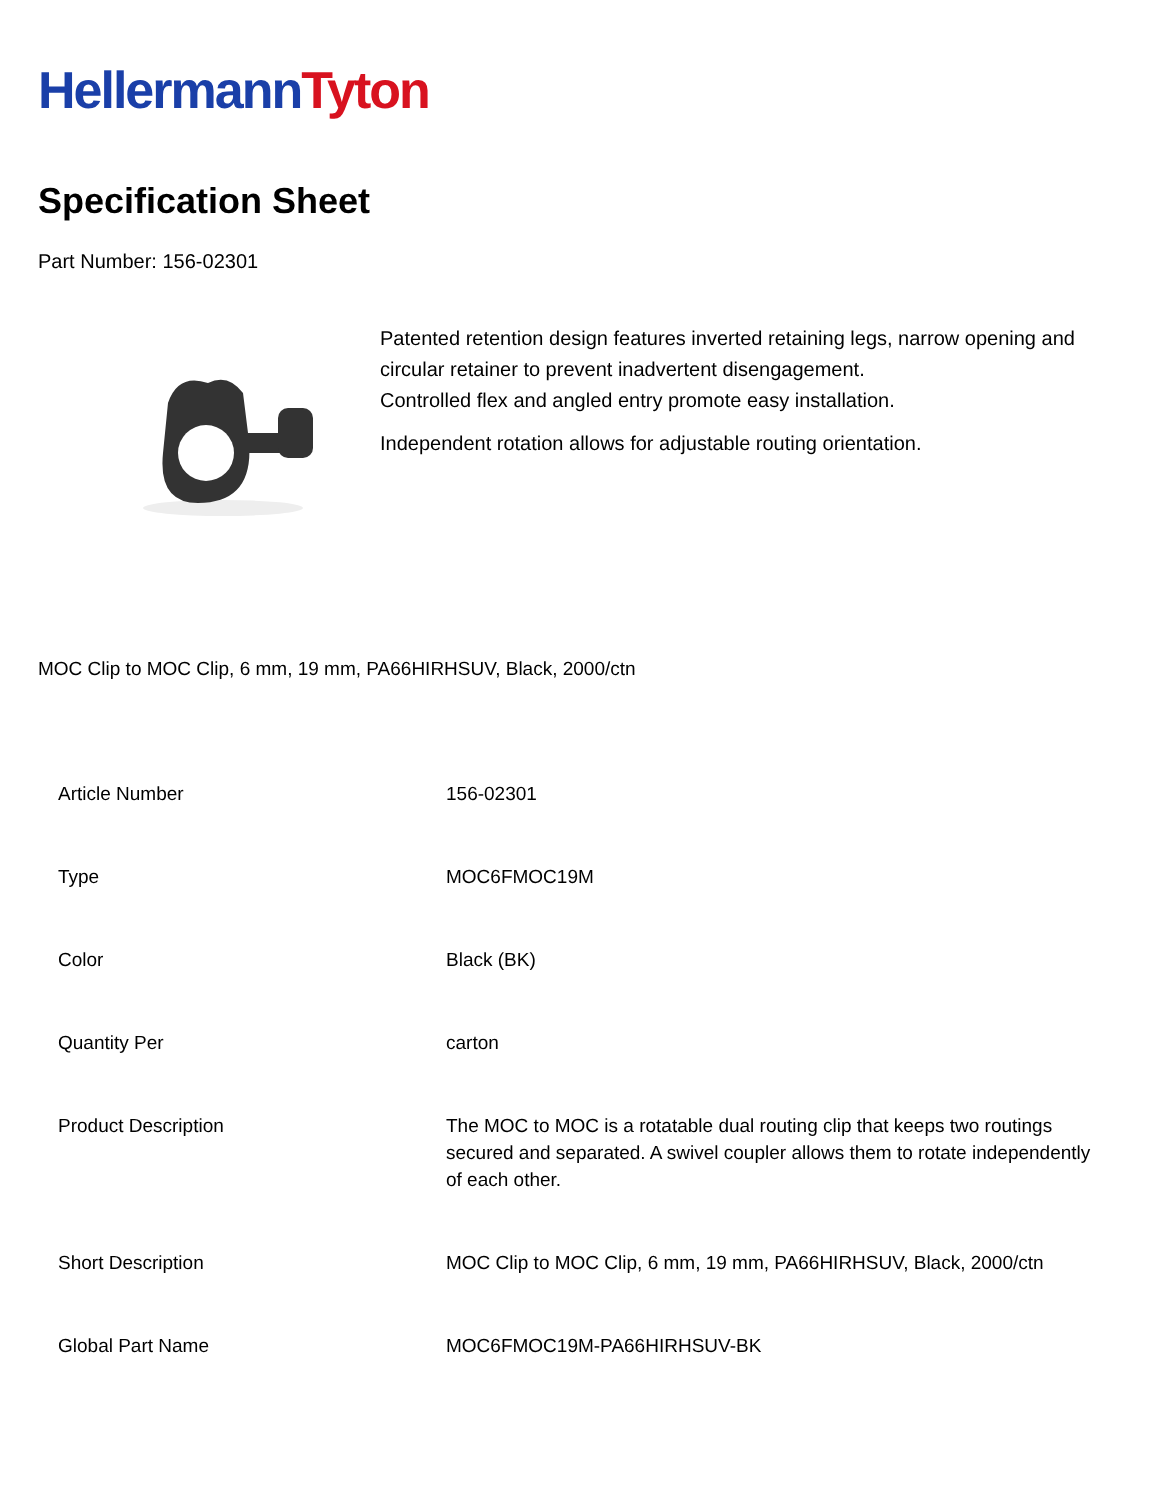Hellermann Tyton
Specification Sheet
Part Number: 156-02301
Patented retention design features inverted retaining legs, narrow opening and circular retainer to prevent inadvertent disengagement.
Controlled flex and angled entry promote easy installation.
Independent rotation allows for adjustable routing orientation.
MOC Clip to MOC Clip, 6 mm, 19 mm, PA66HIRHSUV, Black, 2000/ctn
| Article Number | 156-02301 |
| Type | MOC6FMOC19M |
| Color | Black (BK) |
| Quantity Per | carton |
| Product Description | The MOC to MOC is a rotatable dual routing clip that keeps two routings secured and separated. A swivel coupler allows them to rotate independently of each other. |
| Short Description | MOC Clip to MOC Clip, 6 mm, 19 mm, PA66HIRHSUV, Black, 2000/ctn |
| Global Part Name | MOC6FMOC19M-PA66HIRHSUV-BK |